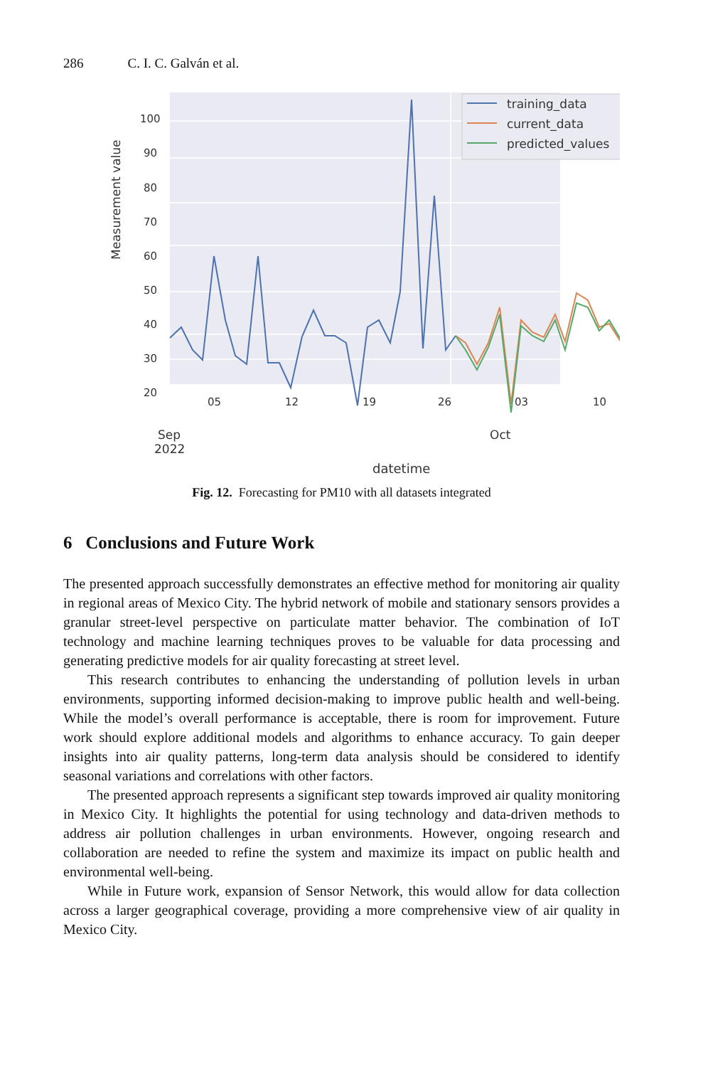286 C. I. C. Galván et al.
100
90
80
70
60
50
40
30
20
Measurement value
05
12
19
26
03
10
Sep
2022
Oct
datetime
training_data
current_data
predicted_values
Fig. 12. Forecasting for PM10 with all datasets integrated
6 Conclusions and Future Work
The presented approach successfully demonstrates an effective method for monitoring air quality in regional areas of Mexico City. The hybrid network of mobile and stationary sensors provides a granular street-level perspective on particulate matter behavior. The combination of IoT technology and machine learning techniques proves to be valuable for data processing and generating predictive models for air quality forecasting at street level.
This research contributes to enhancing the understanding of pollution levels in urban environments, supporting informed decision-making to improve public health and well-being. While the model’s overall performance is acceptable, there is room for improvement. Future work should explore additional models and algorithms to enhance accuracy. To gain deeper insights into air quality patterns, long-term data analysis should be considered to identify seasonal variations and correlations with other factors.
The presented approach represents a significant step towards improved air quality monitoring in Mexico City. It highlights the potential for using technology and data-driven methods to address air pollution challenges in urban environments. However, ongoing research and collaboration are needed to refine the system and maximize its impact on public health and environmental well-being.
While in Future work, expansion of Sensor Network, this would allow for data collection across a larger geographical coverage, providing a more comprehensive view of air quality in Mexico City.